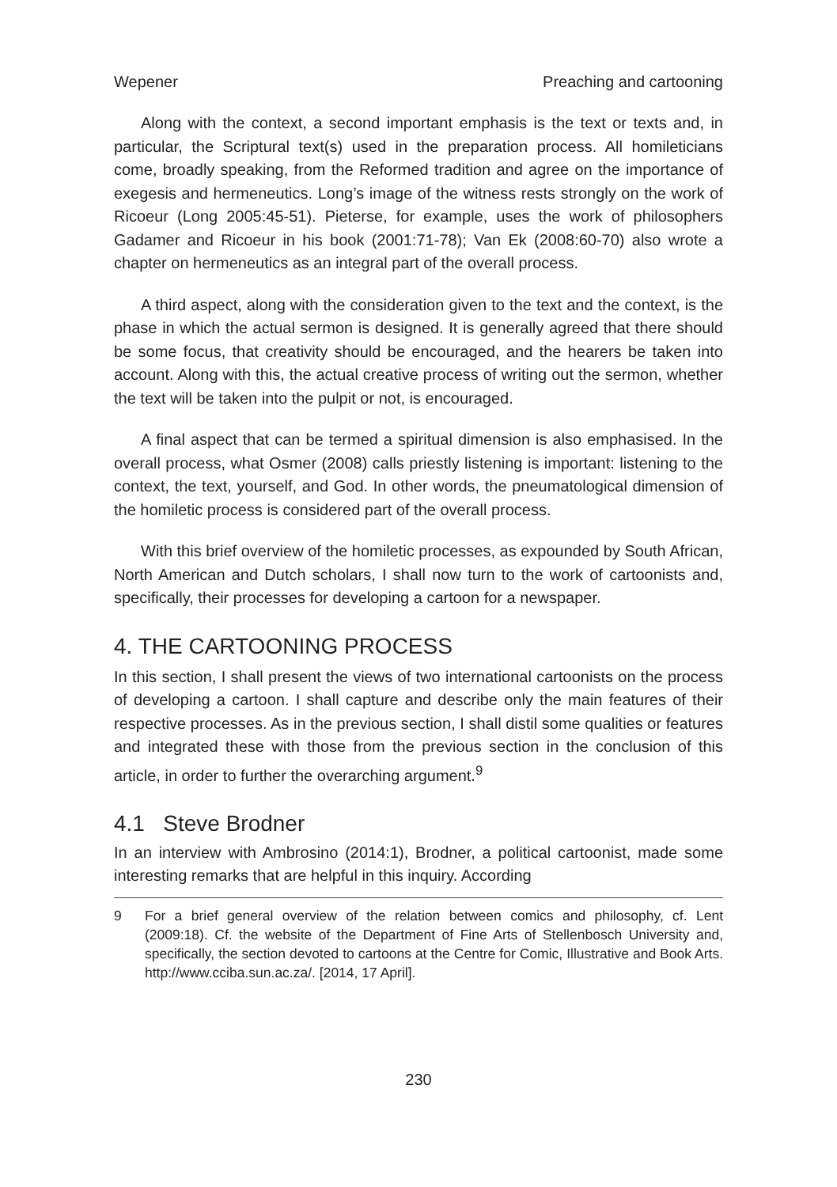Wepener Preaching and cartooning
Along with the context, a second important emphasis is the text or texts and, in particular, the Scriptural text(s) used in the preparation process. All homileticians come, broadly speaking, from the Reformed tradition and agree on the importance of exegesis and hermeneutics. Long’s image of the witness rests strongly on the work of Ricoeur (Long 2005:45-51). Pieterse, for example, uses the work of philosophers Gadamer and Ricoeur in his book (2001:71-78); Van Ek (2008:60-70) also wrote a chapter on hermeneutics as an integral part of the overall process.
A third aspect, along with the consideration given to the text and the context, is the phase in which the actual sermon is designed. It is generally agreed that there should be some focus, that creativity should be encouraged, and the hearers be taken into account. Along with this, the actual creative process of writing out the sermon, whether the text will be taken into the pulpit or not, is encouraged.
A final aspect that can be termed a spiritual dimension is also emphasised. In the overall process, what Osmer (2008) calls priestly listening is important: listening to the context, the text, yourself, and God. In other words, the pneumatological dimension of the homiletic process is considered part of the overall process.
With this brief overview of the homiletic processes, as expounded by South African, North American and Dutch scholars, I shall now turn to the work of cartoonists and, specifically, their processes for developing a cartoon for a newspaper.
4. THE CARTOONING PROCESS
In this section, I shall present the views of two international cartoonists on the process of developing a cartoon. I shall capture and describe only the main features of their respective processes. As in the previous section, I shall distil some qualities or features and integrated these with those from the previous section in the conclusion of this article, in order to further the overarching argument.<sup>9</sup>
4.1 Steve Brodner
In an interview with Ambrosino (2014:1), Brodner, a political cartoonist, made some interesting remarks that are helpful in this inquiry. According
9 For a brief general overview of the relation between comics and philosophy, cf. Lent (2009:18). Cf. the website of the Department of Fine Arts of Stellenbosch University and, specifically, the section devoted to cartoons at the Centre for Comic, Illustrative and Book Arts. http://www.cciba.sun.ac.za/. [2014, 17 April].
230